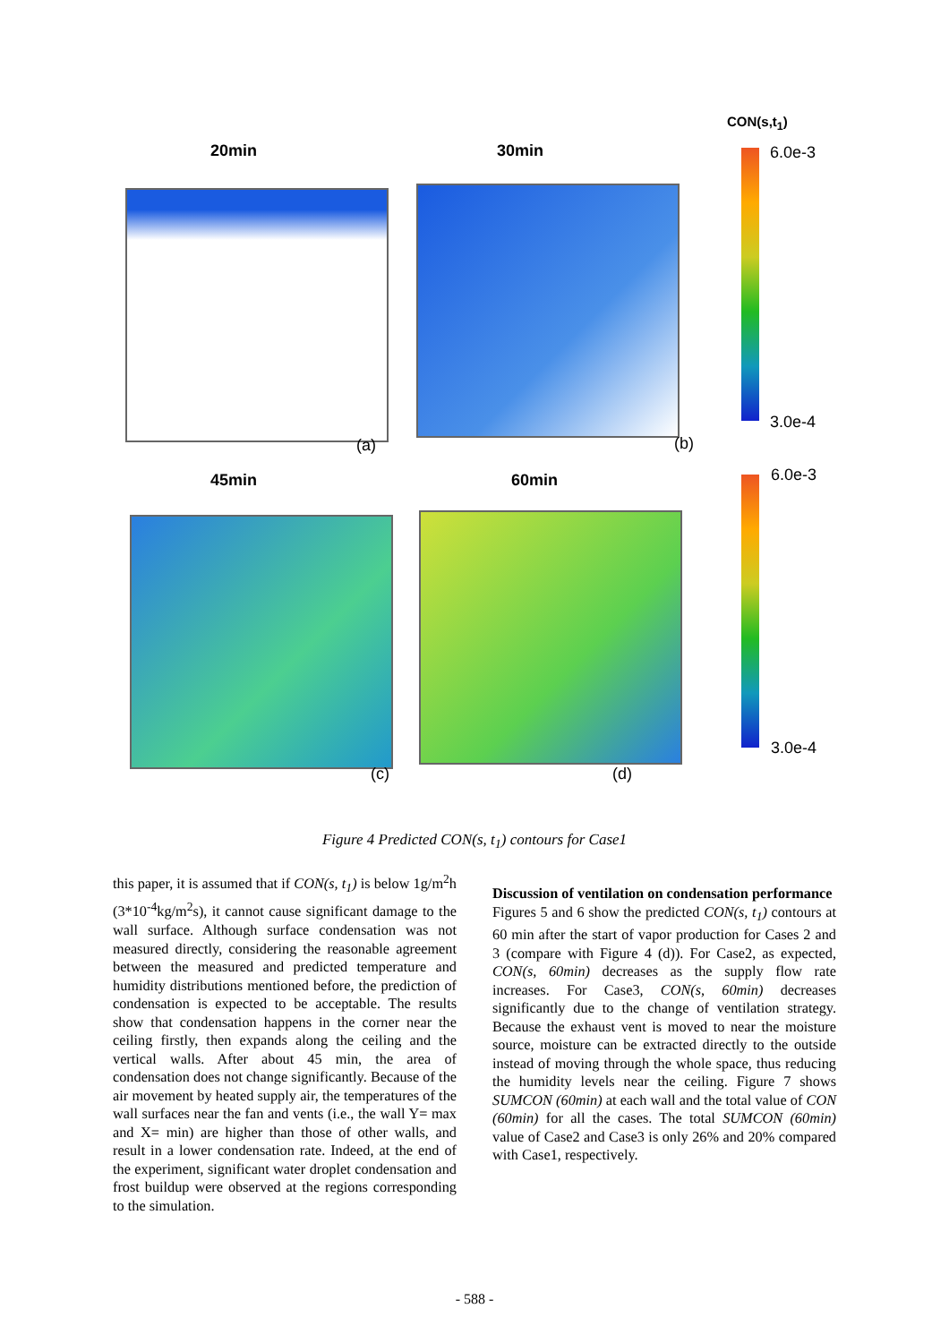CON(s,t<sub>1</sub>)
20min 30min
45min 60min
(a) (b)
(c) (d)
6.0e-3
3.0e-4
6.0e-3
3.0e-4
Figure 4 Predicted CON(s, t<sub>1</sub>) contours for Case1
this paper, it is assumed that if CON(s, t<sub>1</sub>) is below 1g/m<sup>2</sup>h (3*10<sup>-4</sup>kg/m<sup>2</sup>s), it cannot cause significant damage to the wall surface. Although surface condensation was not measured directly, considering the reasonable agreement between the measured and predicted temperature and humidity distributions mentioned before, the prediction of condensation is expected to be acceptable. The results show that condensation happens in the corner near the ceiling firstly, then expands along the ceiling and the vertical walls. After about 45 min, the area of condensation does not change significantly. Because of the air movement by heated supply air, the temperatures of the wall surfaces near the fan and vents (i.e., the wall Y= max and X= min) are higher than those of other walls, and result in a lower condensation rate. Indeed, at the end of the experiment, significant water droplet condensation and frost buildup were observed at the regions corresponding to the simulation.
Discussion of ventilation on condensation performance
Figures 5 and 6 show the predicted CON(s, t<sub>1</sub>) contours at 60 min after the start of vapor production for Cases 2 and 3 (compare with Figure 4 (d)). For Case2, as expected, CON(s, 60min) decreases as the supply flow rate increases. For Case3, CON(s, 60min) decreases significantly due to the change of ventilation strategy. Because the exhaust vent is moved to near the moisture source, moisture can be extracted directly to the outside instead of moving through the whole space, thus reducing the humidity levels near the ceiling. Figure 7 shows SUMCON (60min) at each wall and the total value of CON (60min) for all the cases. The total SUMCON (60min) value of Case2 and Case3 is only 26% and 20% compared with Case1, respectively.
- 588 -